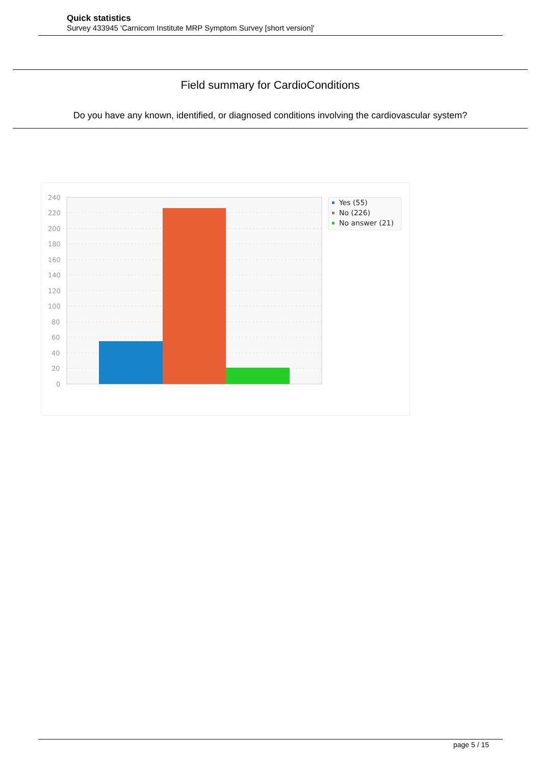Quick statistics
Survey 433945 'Carnicom Institute MRP Symptom Survey [short version]'
Field summary for CardioConditions
Do you have any known, identified, or diagnosed conditions involving the cardiovascular system?
240
220
200
180
160
140
120
100
80
60
40
20
0
Yes (55)
No (226)
No answer (21)
page 5 / 15